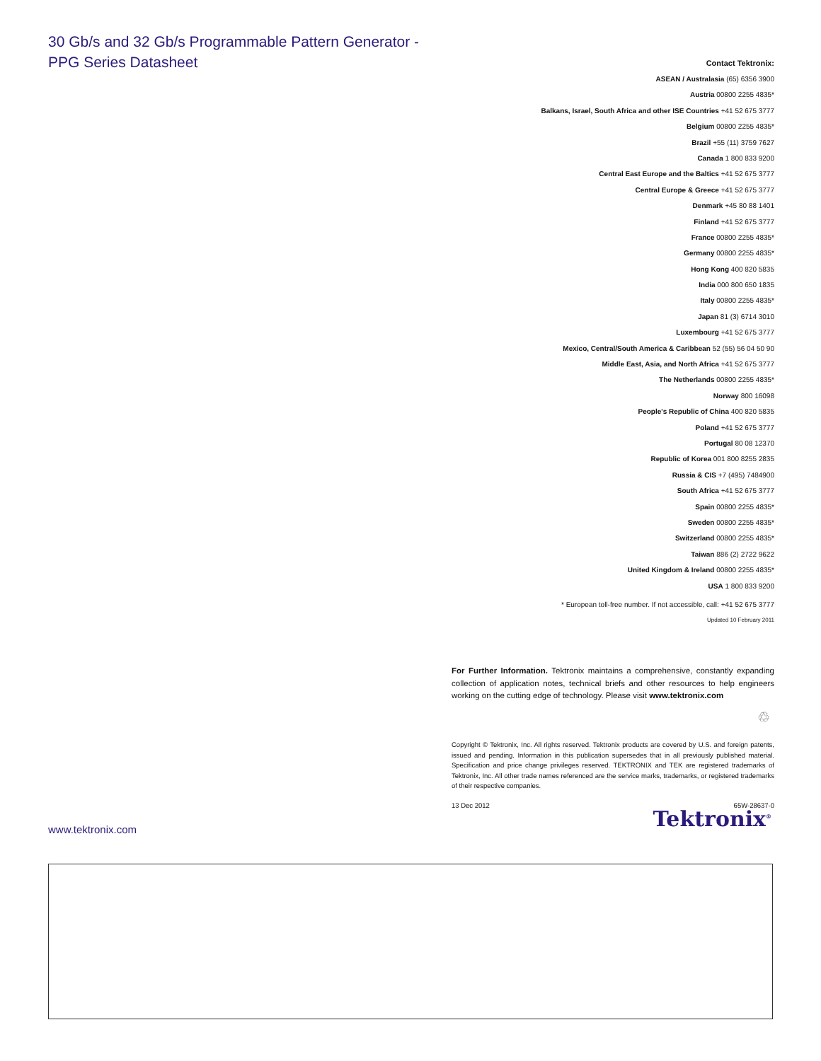30 Gb/s and 32 Gb/s Programmable Pattern Generator -
PPG Series Datasheet
Contact Tektronix:
ASEAN / Australasia (65) 6356 3900
Austria 00800 2255 4835*
Balkans, Israel, South Africa and other ISE Countries +41 52 675 3777
Belgium 00800 2255 4835*
Brazil +55 (11) 3759 7627
Canada 1 800 833 9200
Central East Europe and the Baltics +41 52 675 3777
Central Europe & Greece +41 52 675 3777
Denmark +45 80 88 1401
Finland +41 52 675 3777
France 00800 2255 4835*
Germany 00800 2255 4835*
Hong Kong 400 820 5835
India 000 800 650 1835
Italy 00800 2255 4835*
Japan 81 (3) 6714 3010
Luxembourg +41 52 675 3777
Mexico, Central/South America & Caribbean 52 (55) 56 04 50 90
Middle East, Asia, and North Africa +41 52 675 3777
The Netherlands 00800 2255 4835*
Norway 800 16098
People's Republic of China 400 820 5835
Poland +41 52 675 3777
Portugal 80 08 12370
Republic of Korea 001 800 8255 2835
Russia & CIS +7 (495) 7484900
South Africa +41 52 675 3777
Spain 00800 2255 4835*
Sweden 00800 2255 4835*
Switzerland 00800 2255 4835*
Taiwan 886 (2) 2722 9622
United Kingdom & Ireland 00800 2255 4835*
USA 1 800 833 9200
* European toll-free number. If not accessible, call: +41 52 675 3777
Updated 10 February 2011
For Further Information. Tektronix maintains a comprehensive, constantly expanding collection of application notes, technical briefs and other resources to help engineers working on the cutting edge of technology. Please visit www.tektronix.com
♲
Copyright © Tektronix, Inc. All rights reserved. Tektronix products are covered by U.S. and foreign patents, issued and pending. Information in this publication supersedes that in all previously published material. Specification and price change privileges reserved. TEKTRONIX and TEK are registered trademarks of Tektronix, Inc. All other trade names referenced are the service marks, trademarks, or registered trademarks of their respective companies.
13 Dec 2012 65W-28637-0
Tektronix<sup>®</sup> www.tektronix.com